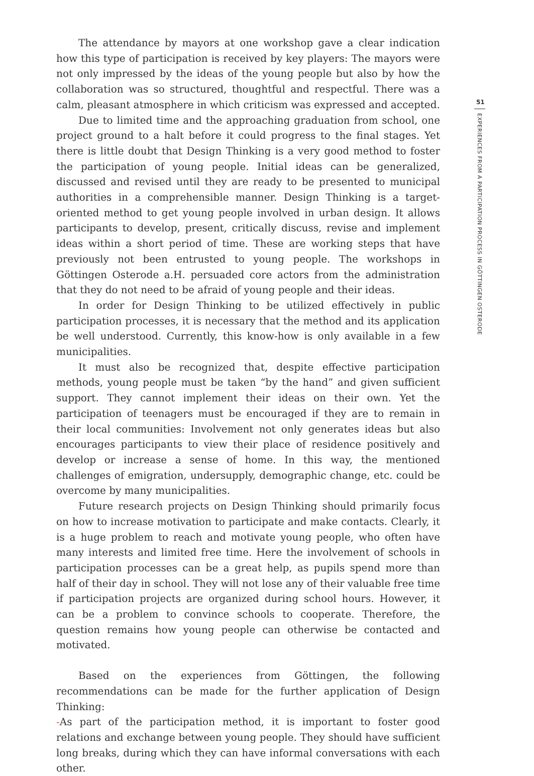The attendance by mayors at one workshop gave a clear indication how this type of participation is received by key players: The mayors were not only impressed by the ideas of the young people but also by how the collaboration was so structured, thoughtful and respectful. There was a calm, pleasant atmosphere in which criticism was expressed and accepted.
Due to limited time and the approaching graduation from school, one project ground to a halt before it could progress to the final stages. Yet there is little doubt that Design Thinking is a very good method to foster the participation of young people. Initial ideas can be generalized, discussed and revised until they are ready to be presented to municipal authorities in a comprehensible manner. Design Thinking is a target-oriented method to get young people involved in urban design. It allows participants to develop, present, critically discuss, revise and implement ideas within a short period of time. These are working steps that have previously not been entrusted to young people. The workshops in Göttingen Osterode a.H. persuaded core actors from the administration that they do not need to be afraid of young people and their ideas.
In order for Design Thinking to be utilized effectively in public participation processes, it is necessary that the method and its application be well understood. Currently, this know-how is only available in a few municipalities.
It must also be recognized that, despite effective participation methods, young people must be taken “by the hand” and given sufficient support. They cannot implement their ideas on their own. Yet the participation of teenagers must be encouraged if they are to remain in their local communities: Involvement not only generates ideas but also encourages participants to view their place of residence positively and develop or increase a sense of home. In this way, the mentioned challenges of emigration, undersupply, demographic change, etc. could be overcome by many municipalities.
Future research projects on Design Thinking should primarily focus on how to increase motivation to participate and make contacts. Clearly, it is a huge problem to reach and motivate young people, who often have many interests and limited free time. Here the involvement of schools in participation processes can be a great help, as pupils spend more than half of their day in school. They will not lose any of their valuable free time if participation projects are organized during school hours. However, it can be a problem to convince schools to cooperate. Therefore, the question remains how young people can otherwise be contacted and motivated.
Based on the experiences from Göttingen, the following recommendations can be made for the further application of Design Thinking:
-As part of the participation method, it is important to foster good relations and exchange between young people. They should have sufficient long breaks, during which they can have informal conversations with each other.
51
EXPERIENCES FROM A PARTICIPATION PROCESS IN GÖTTINGEN OSTERODE